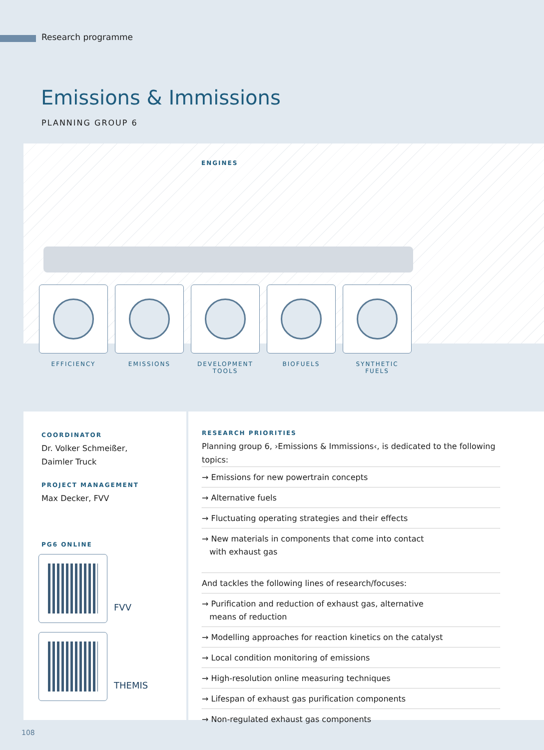Research programme
Emissions & Immissions
PLANNING GROUP 6
ENGINES
EFFICIENCY EMISSIONS DEVELOPMENT
TOOLS
BIOFUELS SYNTHETIC
FUELS
COORDINATOR
Dr. Volker Schmeißer,
Daimler Truck
PROJECT MANAGEMENT
Max Decker, FVV
PG6 ONLINE
FVV
THEMIS
RESEARCH PRIORITIES
Planning group 6, ›Emissions & Immissions‹, is dedicated to the following topics:
→ Emissions for new powertrain concepts
→ Alternative fuels
→ Fluctuating operating strategies and their effects
→ New materials in components that come into contact
with exhaust gas
And tackles the following lines of research/focuses:
→ Purification and reduction of exhaust gas, alternative
means of reduction
→ Modelling approaches for reaction kinetics on the catalyst
→ Local condition monitoring of emissions
→ High-resolution online measuring techniques
→ Lifespan of exhaust gas purification components
→ Non-regulated exhaust gas components
108